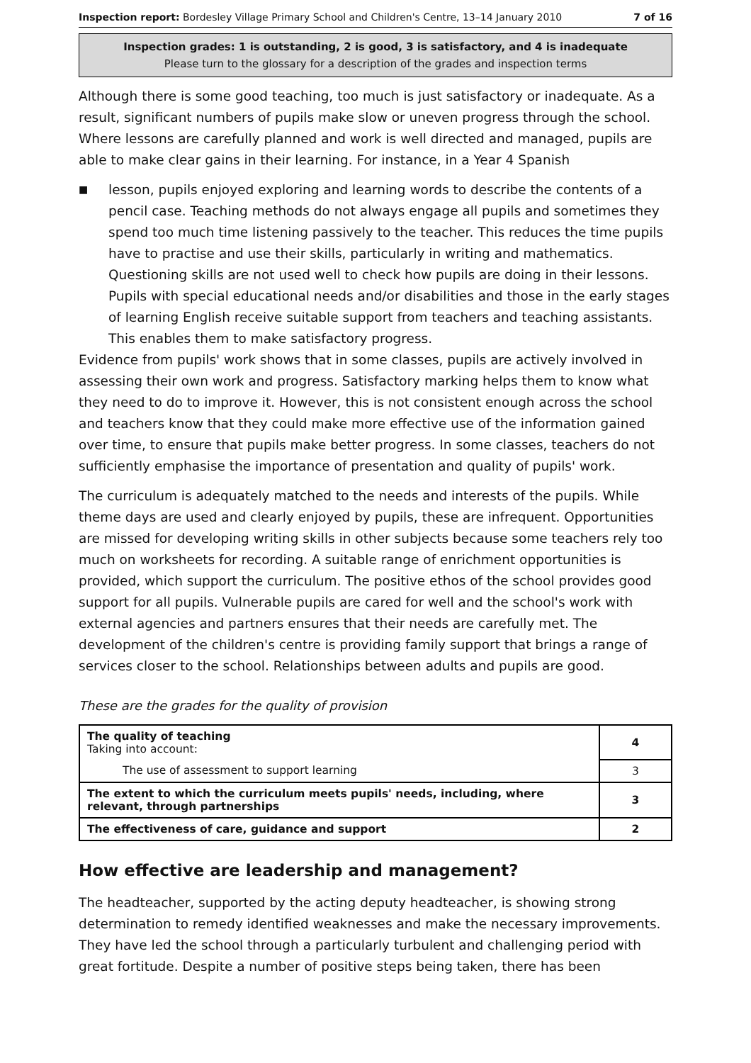Inspection report: Bordesley Village Primary School and Children's Centre, 13–14 January 2010
7 of 16
Inspection grades: 1 is outstanding, 2 is good, 3 is satisfactory, and 4 is inadequate
Please turn to the glossary for a description of the grades and inspection terms
Although there is some good teaching, too much is just satisfactory or inadequate. As a result, significant numbers of pupils make slow or uneven progress through the school. Where lessons are carefully planned and work is well directed and managed, pupils are able to make clear gains in their learning. For instance, in a Year 4 Spanish
■
lesson, pupils enjoyed exploring and learning words to describe the contents of a pencil case. Teaching methods do not always engage all pupils and sometimes they spend too much time listening passively to the teacher. This reduces the time pupils have to practise and use their skills, particularly in writing and mathematics. Questioning skills are not used well to check how pupils are doing in their lessons. Pupils with special educational needs and/or disabilities and those in the early stages of learning English receive suitable support from teachers and teaching assistants. This enables them to make satisfactory progress.
Evidence from pupils' work shows that in some classes, pupils are actively involved in assessing their own work and progress. Satisfactory marking helps them to know what they need to do to improve it. However, this is not consistent enough across the school and teachers know that they could make more effective use of the information gained over time, to ensure that pupils make better progress. In some classes, teachers do not sufficiently emphasise the importance of presentation and quality of pupils' work.
The curriculum is adequately matched to the needs and interests of the pupils. While theme days are used and clearly enjoyed by pupils, these are infrequent. Opportunities are missed for developing writing skills in other subjects because some teachers rely too much on worksheets for recording. A suitable range of enrichment opportunities is provided, which support the curriculum. The positive ethos of the school provides good support for all pupils. Vulnerable pupils are cared for well and the school's work with external agencies and partners ensures that their needs are carefully met. The development of the children's centre is providing family support that brings a range of services closer to the school. Relationships between adults and pupils are good.
These are the grades for the quality of provision
| The quality of teaching Taking into account: | 4 |
| The use of assessment to support learning | 3 |
| The extent to which the curriculum meets pupils' needs, including, where relevant, through partnerships | 3 |
| The effectiveness of care, guidance and support | 2 |
How effective are leadership and management?
The headteacher, supported by the acting deputy headteacher, is showing strong determination to remedy identified weaknesses and make the necessary improvements. They have led the school through a particularly turbulent and challenging period with great fortitude. Despite a number of positive steps being taken, there has been